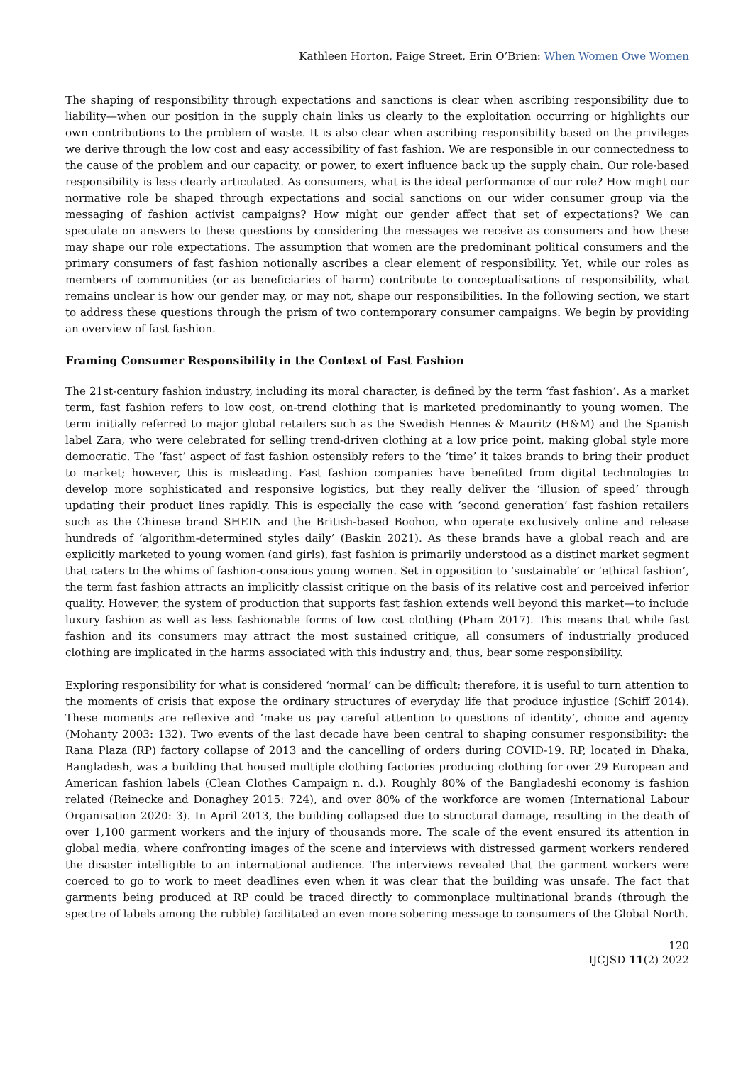Kathleen Horton, Paige Street, Erin O’Brien: When Women Owe Women
The shaping of responsibility through expectations and sanctions is clear when ascribing responsibility due to liability—when our position in the supply chain links us clearly to the exploitation occurring or highlights our own contributions to the problem of waste. It is also clear when ascribing responsibility based on the privileges we derive through the low cost and easy accessibility of fast fashion. We are responsible in our connectedness to the cause of the problem and our capacity, or power, to exert influence back up the supply chain. Our role-based responsibility is less clearly articulated. As consumers, what is the ideal performance of our role? How might our normative role be shaped through expectations and social sanctions on our wider consumer group via the messaging of fashion activist campaigns? How might our gender affect that set of expectations? We can speculate on answers to these questions by considering the messages we receive as consumers and how these may shape our role expectations. The assumption that women are the predominant political consumers and the primary consumers of fast fashion notionally ascribes a clear element of responsibility. Yet, while our roles as members of communities (or as beneficiaries of harm) contribute to conceptualisations of responsibility, what remains unclear is how our gender may, or may not, shape our responsibilities. In the following section, we start to address these questions through the prism of two contemporary consumer campaigns. We begin by providing an overview of fast fashion.
Framing Consumer Responsibility in the Context of Fast Fashion
The 21st-century fashion industry, including its moral character, is defined by the term ‘fast fashion’. As a market term, fast fashion refers to low cost, on-trend clothing that is marketed predominantly to young women. The term initially referred to major global retailers such as the Swedish Hennes & Mauritz (H&M) and the Spanish label Zara, who were celebrated for selling trend-driven clothing at a low price point, making global style more democratic. The ‘fast’ aspect of fast fashion ostensibly refers to the ‘time’ it takes brands to bring their product to market; however, this is misleading. Fast fashion companies have benefited from digital technologies to develop more sophisticated and responsive logistics, but they really deliver the ‘illusion of speed’ through updating their product lines rapidly. This is especially the case with ‘second generation’ fast fashion retailers such as the Chinese brand SHEIN and the British-based Boohoo, who operate exclusively online and release hundreds of ‘algorithm-determined styles daily’ (Baskin 2021). As these brands have a global reach and are explicitly marketed to young women (and girls), fast fashion is primarily understood as a distinct market segment that caters to the whims of fashion-conscious young women. Set in opposition to ‘sustainable’ or ‘ethical fashion’, the term fast fashion attracts an implicitly classist critique on the basis of its relative cost and perceived inferior quality. However, the system of production that supports fast fashion extends well beyond this market—to include luxury fashion as well as less fashionable forms of low cost clothing (Pham 2017). This means that while fast fashion and its consumers may attract the most sustained critique, all consumers of industrially produced clothing are implicated in the harms associated with this industry and, thus, bear some responsibility.
Exploring responsibility for what is considered ‘normal’ can be difficult; therefore, it is useful to turn attention to the moments of crisis that expose the ordinary structures of everyday life that produce injustice (Schiff 2014). These moments are reflexive and ‘make us pay careful attention to questions of identity’, choice and agency (Mohanty 2003: 132). Two events of the last decade have been central to shaping consumer responsibility: the Rana Plaza (RP) factory collapse of 2013 and the cancelling of orders during COVID-19. RP, located in Dhaka, Bangladesh, was a building that housed multiple clothing factories producing clothing for over 29 European and American fashion labels (Clean Clothes Campaign n. d.). Roughly 80% of the Bangladeshi economy is fashion related (Reinecke and Donaghey 2015: 724), and over 80% of the workforce are women (International Labour Organisation 2020: 3). In April 2013, the building collapsed due to structural damage, resulting in the death of over 1,100 garment workers and the injury of thousands more. The scale of the event ensured its attention in global media, where confronting images of the scene and interviews with distressed garment workers rendered the disaster intelligible to an international audience. The interviews revealed that the garment workers were coerced to go to work to meet deadlines even when it was clear that the building was unsafe. The fact that garments being produced at RP could be traced directly to commonplace multinational brands (through the spectre of labels among the rubble) facilitated an even more sobering message to consumers of the Global North.
120
IJCJSD 11(2) 2022